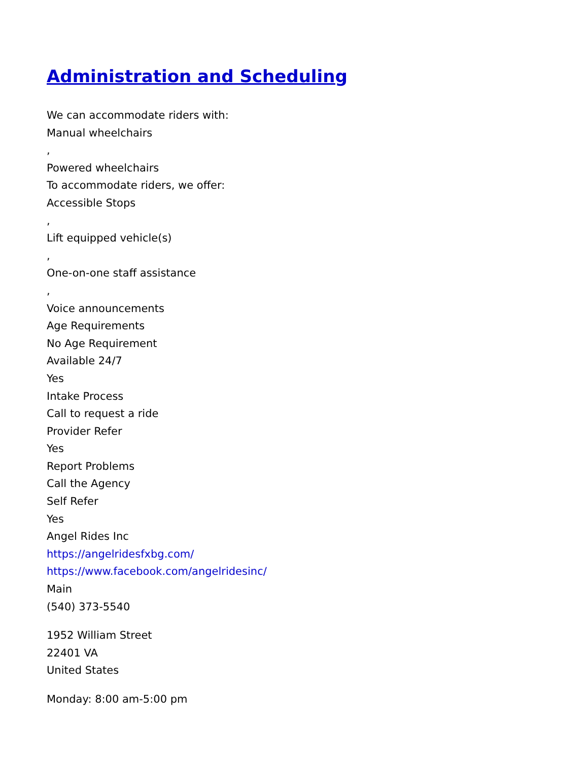Administration and Scheduling
We can accommodate riders with:
Manual wheelchairs
,
Powered wheelchairs
To accommodate riders, we offer:
Accessible Stops
,
Lift equipped vehicle(s)
,
One-on-one staff assistance
,
Voice announcements
Age Requirements
No Age Requirement
Available 24/7
Yes
Intake Process
Call to request a ride
Provider Refer
Yes
Report Problems
Call the Agency
Self Refer
Yes
Angel Rides Inc
https://angelridesfxbg.com/
https://www.facebook.com/angelridesinc/
Main
(540) 373-5540
1952 William Street
22401 VA
United States
Monday: 8:00 am-5:00 pm